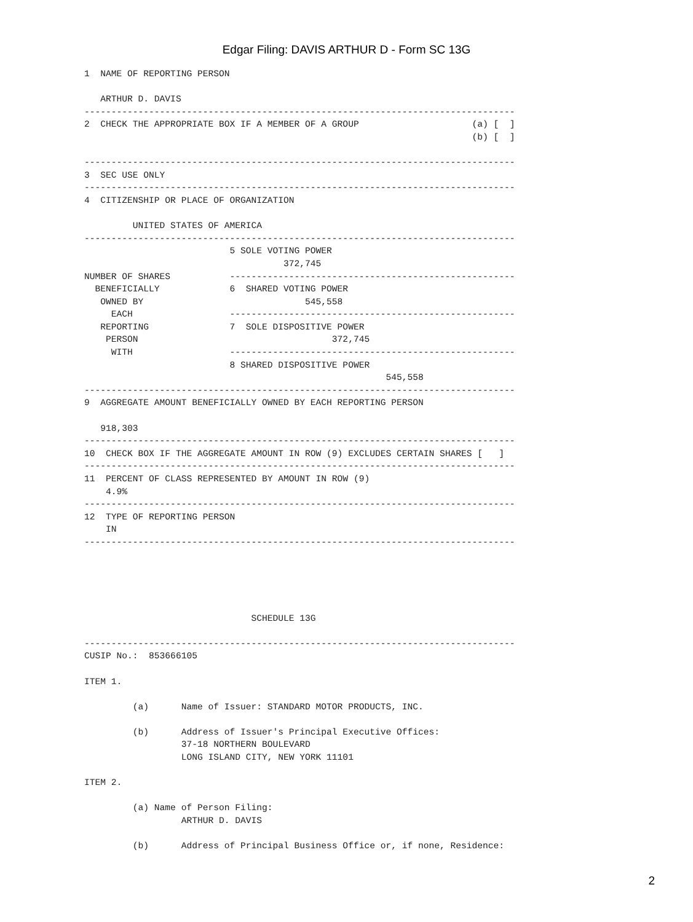Edgar Filing: DAVIS ARTHUR D - Form SC 13G
1  NAME OF REPORTING PERSON

   ARTHUR D. DAVIS
--------------------------------------------------------------------------------
2  CHECK THE APPROPRIATE BOX IF A MEMBER OF A GROUP                     (a) [  ]
                                                                        (b) [  ]

--------------------------------------------------------------------------------
3  SEC USE ONLY
--------------------------------------------------------------------------------
4  CITIZENSHIP OR PLACE OF ORGANIZATION

         UNITED STATES OF AMERICA
--------------------------------------------------------------------------------
                           5 SOLE VOTING POWER
                                     372,745
NUMBER OF SHARES           -----------------------------------------------------
  BENEFICIALLY             6  SHARED VOTING POWER
   OWNED BY                              545,558
     EACH                  -----------------------------------------------------
   REPORTING               7  SOLE DISPOSITIVE POWER
    PERSON                                    372,745
     WITH                  -----------------------------------------------------
                           8 SHARED DISPOSITIVE POWER
                                                        545,558
--------------------------------------------------------------------------------
9  AGGREGATE AMOUNT BENEFICIALLY OWNED BY EACH REPORTING PERSON

   918,303
--------------------------------------------------------------------------------
10  CHECK BOX IF THE AGGREGATE AMOUNT IN ROW (9) EXCLUDES CERTAIN SHARES [   ]
--------------------------------------------------------------------------------
11  PERCENT OF CLASS REPRESENTED BY AMOUNT IN ROW (9)
    4.9%
--------------------------------------------------------------------------------
12  TYPE OF REPORTING PERSON
    IN
--------------------------------------------------------------------------------





                               SCHEDULE 13G

--------------------------------------------------------------------------------
CUSIP No.:  853666105

ITEM 1.

         (a)      Name of Issuer: STANDARD MOTOR PRODUCTS, INC.

         (b)      Address of Issuer's Principal Executive Offices:
                  37-18 NORTHERN BOULEVARD
                  LONG ISLAND CITY, NEW YORK 11101

ITEM 2.

         (a) Name of Person Filing:
                  ARTHUR D. DAVIS

         (b)      Address of Principal Business Office or, if none, Residence:
2